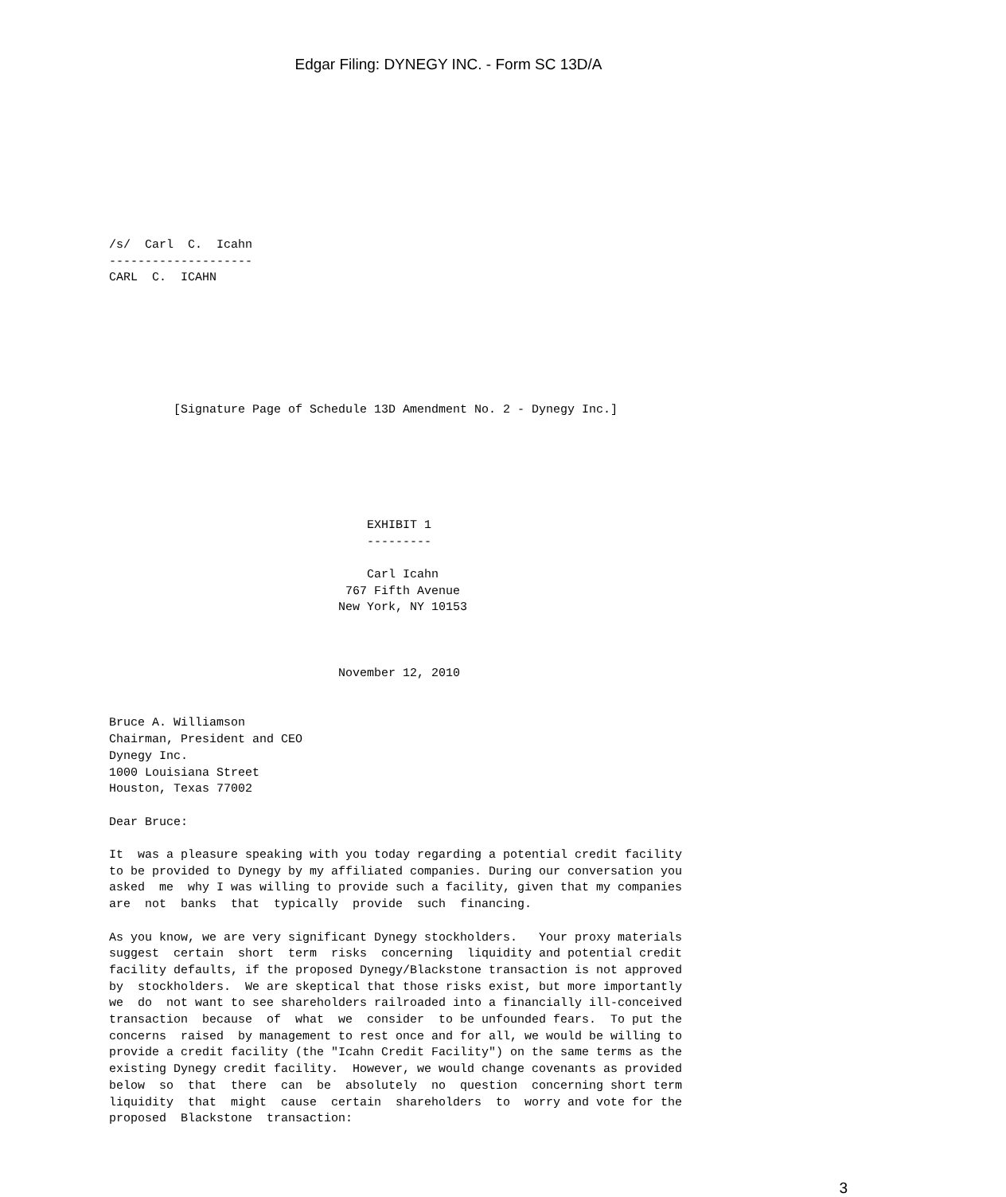Edgar Filing: DYNEGY INC. - Form SC 13D/A
/s/  Carl  C.  Icahn
--------------------
CARL  C.  ICAHN







         [Signature Page of Schedule 13D Amendment No. 2 - Dynegy Inc.]






                                    EXHIBIT 1
                                    ---------

                                    Carl Icahn
                                 767 Fifth Avenue
                                New York, NY 10153



                                November 12, 2010


Bruce A. Williamson
Chairman, President and CEO
Dynegy Inc.
1000 Louisiana Street
Houston, Texas 77002

Dear Bruce:

It  was a pleasure speaking with you today regarding a potential credit facility
to be provided to Dynegy by my affiliated companies. During our conversation you
asked  me  why I was willing to provide such a facility, given that my companies
are  not  banks  that  typically  provide  such  financing.

As you know, we are very significant Dynegy stockholders.   Your proxy materials
suggest  certain  short  term  risks  concerning  liquidity and potential credit
facility defaults, if the proposed Dynegy/Blackstone transaction is not approved
by  stockholders.  We are skeptical that those risks exist, but more importantly
we  do  not want to see shareholders railroaded into a financially ill-conceived
transaction  because  of  what  we  consider  to be unfounded fears.  To put the
concerns  raised  by management to rest once and for all, we would be willing to
provide a credit facility (the "Icahn Credit Facility") on the same terms as the
existing Dynegy credit facility.  However, we would change covenants as provided
below  so  that  there  can  be  absolutely  no  question  concerning short term
liquidity  that  might  cause  certain  shareholders  to  worry and vote for the
proposed  Blackstone  transaction:
3